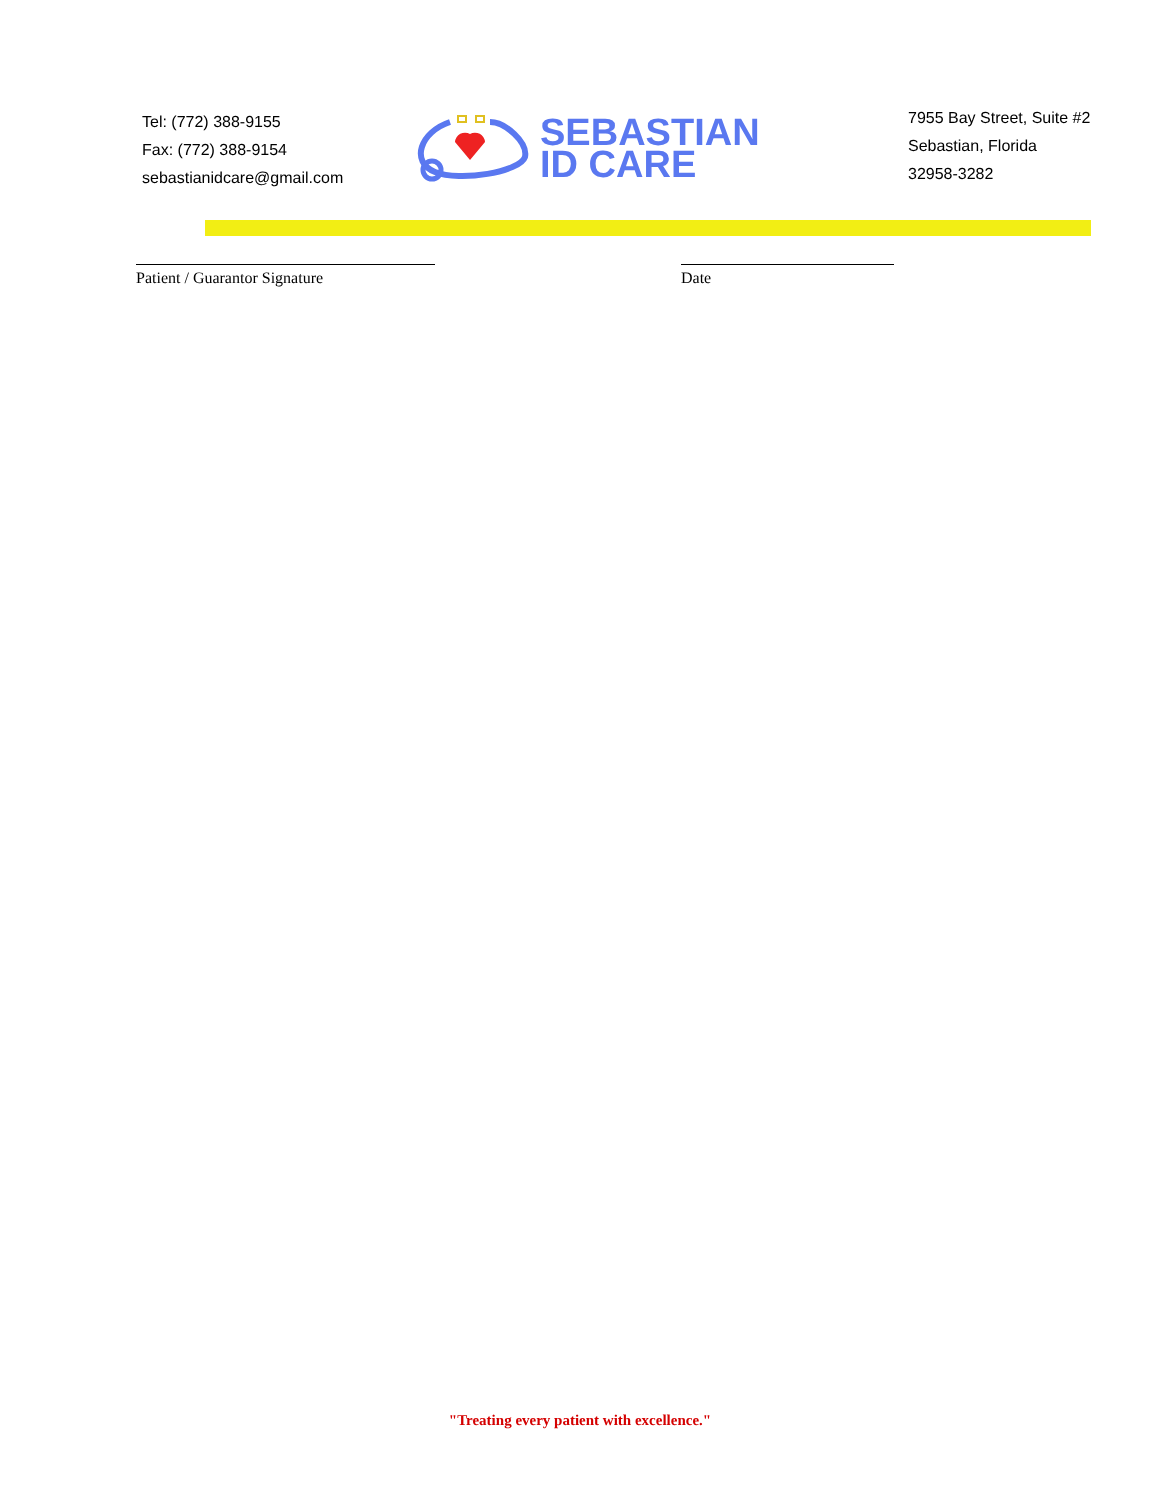Tel: (772) 388-9155
Fax: (772) 388-9154
sebastianidcare@gmail.com
SEBASTIAN
ID CARE
7955 Bay Street, Suite #2
Sebastian, Florida
32958-3282
Patient / Guarantor Signature Date
"Treating every patient with excellence."